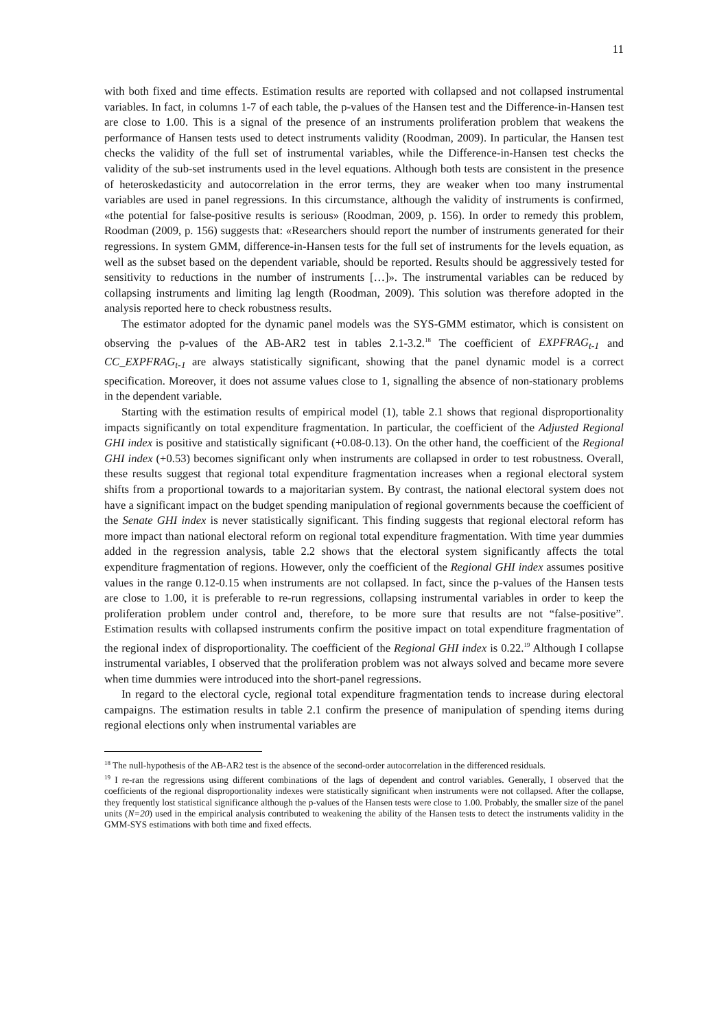11
with both fixed and time effects. Estimation results are reported with collapsed and not collapsed instrumental variables. In fact, in columns 1-7 of each table, the p-values of the Hansen test and the Difference-in-Hansen test are close to 1.00. This is a signal of the presence of an instruments proliferation problem that weakens the performance of Hansen tests used to detect instruments validity (Roodman, 2009). In particular, the Hansen test checks the validity of the full set of instrumental variables, while the Difference-in-Hansen test checks the validity of the sub-set instruments used in the level equations. Although both tests are consistent in the presence of heteroskedasticity and autocorrelation in the error terms, they are weaker when too many instrumental variables are used in panel regressions. In this circumstance, although the validity of instruments is confirmed, «the potential for false-positive results is serious» (Roodman, 2009, p. 156). In order to remedy this problem, Roodman (2009, p. 156) suggests that: «Researchers should report the number of instruments generated for their regressions. In system GMM, difference-in-Hansen tests for the full set of instruments for the levels equation, as well as the subset based on the dependent variable, should be reported. Results should be aggressively tested for sensitivity to reductions in the number of instruments […]». The instrumental variables can be reduced by collapsing instruments and limiting lag length (Roodman, 2009). This solution was therefore adopted in the analysis reported here to check robustness results.
The estimator adopted for the dynamic panel models was the SYS-GMM estimator, which is consistent on observing the p-values of the AB-AR2 test in tables 2.1-3.2.<sup>18</sup> The coefficient of EXPFRAG<sub>t-1</sub> and CC_EXPFRAG<sub>t-1</sub> are always statistically significant, showing that the panel dynamic model is a correct specification. Moreover, it does not assume values close to 1, signalling the absence of non-stationary problems in the dependent variable.
Starting with the estimation results of empirical model (1), table 2.1 shows that regional disproportionality impacts significantly on total expenditure fragmentation. In particular, the coefficient of the Adjusted Regional GHI index is positive and statistically significant (+0.08-0.13). On the other hand, the coefficient of the Regional GHI index (+0.53) becomes significant only when instruments are collapsed in order to test robustness. Overall, these results suggest that regional total expenditure fragmentation increases when a regional electoral system shifts from a proportional towards to a majoritarian system. By contrast, the national electoral system does not have a significant impact on the budget spending manipulation of regional governments because the coefficient of the Senate GHI index is never statistically significant. This finding suggests that regional electoral reform has more impact than national electoral reform on regional total expenditure fragmentation. With time year dummies added in the regression analysis, table 2.2 shows that the electoral system significantly affects the total expenditure fragmentation of regions. However, only the coefficient of the Regional GHI index assumes positive values in the range 0.12-0.15 when instruments are not collapsed. In fact, since the p-values of the Hansen tests are close to 1.00, it is preferable to re-run regressions, collapsing instrumental variables in order to keep the proliferation problem under control and, therefore, to be more sure that results are not “false-positive”. Estimation results with collapsed instruments confirm the positive impact on total expenditure fragmentation of the regional index of disproportionality. The coefficient of the Regional GHI index is 0.22.<sup>19</sup> Although I collapse instrumental variables, I observed that the proliferation problem was not always solved and became more severe when time dummies were introduced into the short-panel regressions.
In regard to the electoral cycle, regional total expenditure fragmentation tends to increase during electoral campaigns. The estimation results in table 2.1 confirm the presence of manipulation of spending items during regional elections only when instrumental variables are
<sup>18</sup> The null-hypothesis of the AB-AR2 test is the absence of the second-order autocorrelation in the differenced residuals.
<sup>19</sup> I re-ran the regressions using different combinations of the lags of dependent and control variables. Generally, I observed that the coefficients of the regional disproportionality indexes were statistically significant when instruments were not collapsed. After the collapse, they frequently lost statistical significance although the p-values of the Hansen tests were close to 1.00. Probably, the smaller size of the panel units (N=20) used in the empirical analysis contributed to weakening the ability of the Hansen tests to detect the instruments validity in the GMM-SYS estimations with both time and fixed effects.